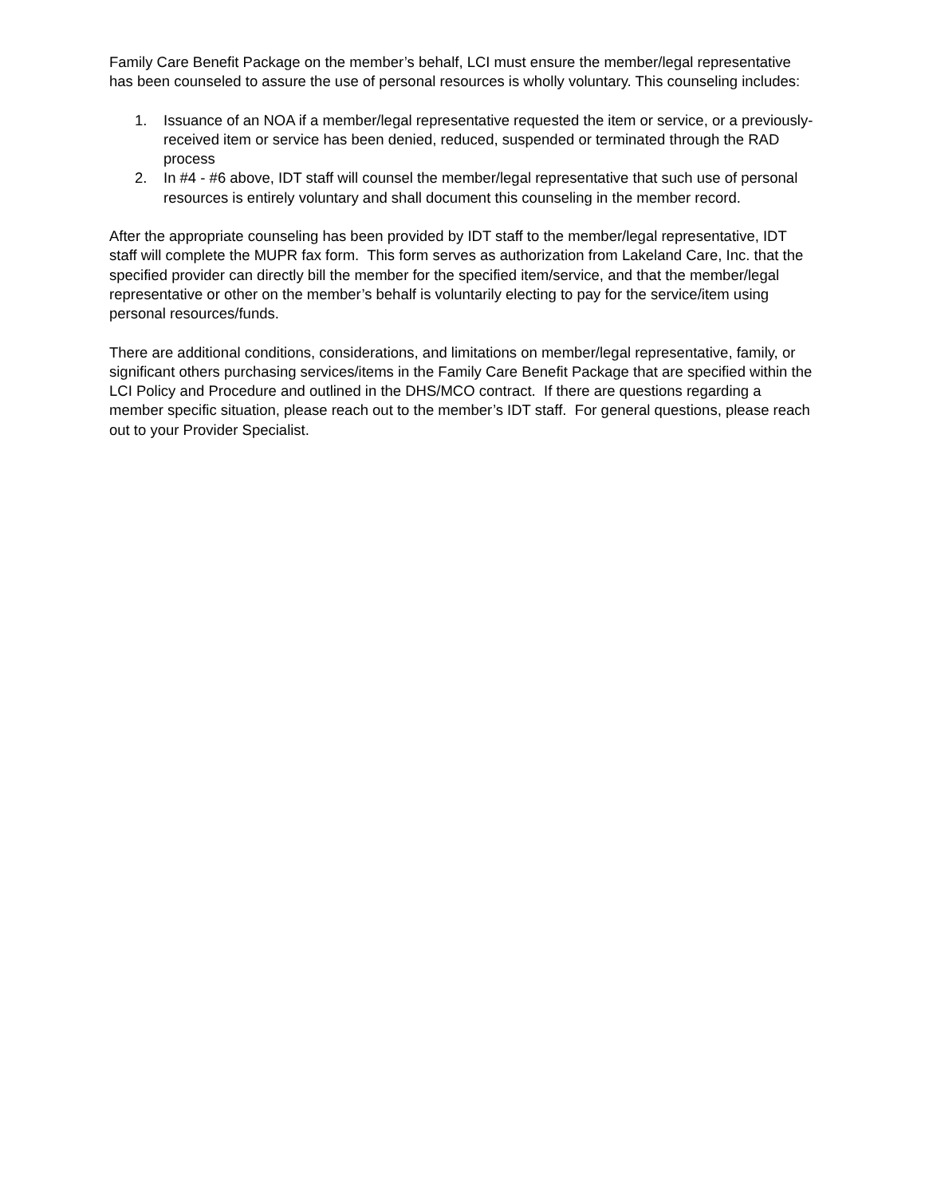Family Care Benefit Package on the member’s behalf, LCI must ensure the member/legal representative has been counseled to assure the use of personal resources is wholly voluntary. This counseling includes:
1. Issuance of an NOA if a member/legal representative requested the item or service, or a previously-received item or service has been denied, reduced, suspended or terminated through the RAD process
2. In #4 - #6 above, IDT staff will counsel the member/legal representative that such use of personal resources is entirely voluntary and shall document this counseling in the member record.
After the appropriate counseling has been provided by IDT staff to the member/legal representative, IDT staff will complete the MUPR fax form. This form serves as authorization from Lakeland Care, Inc. that the specified provider can directly bill the member for the specified item/service, and that the member/legal representative or other on the member’s behalf is voluntarily electing to pay for the service/item using personal resources/funds.
There are additional conditions, considerations, and limitations on member/legal representative, family, or significant others purchasing services/items in the Family Care Benefit Package that are specified within the LCI Policy and Procedure and outlined in the DHS/MCO contract. If there are questions regarding a member specific situation, please reach out to the member’s IDT staff. For general questions, please reach out to your Provider Specialist.